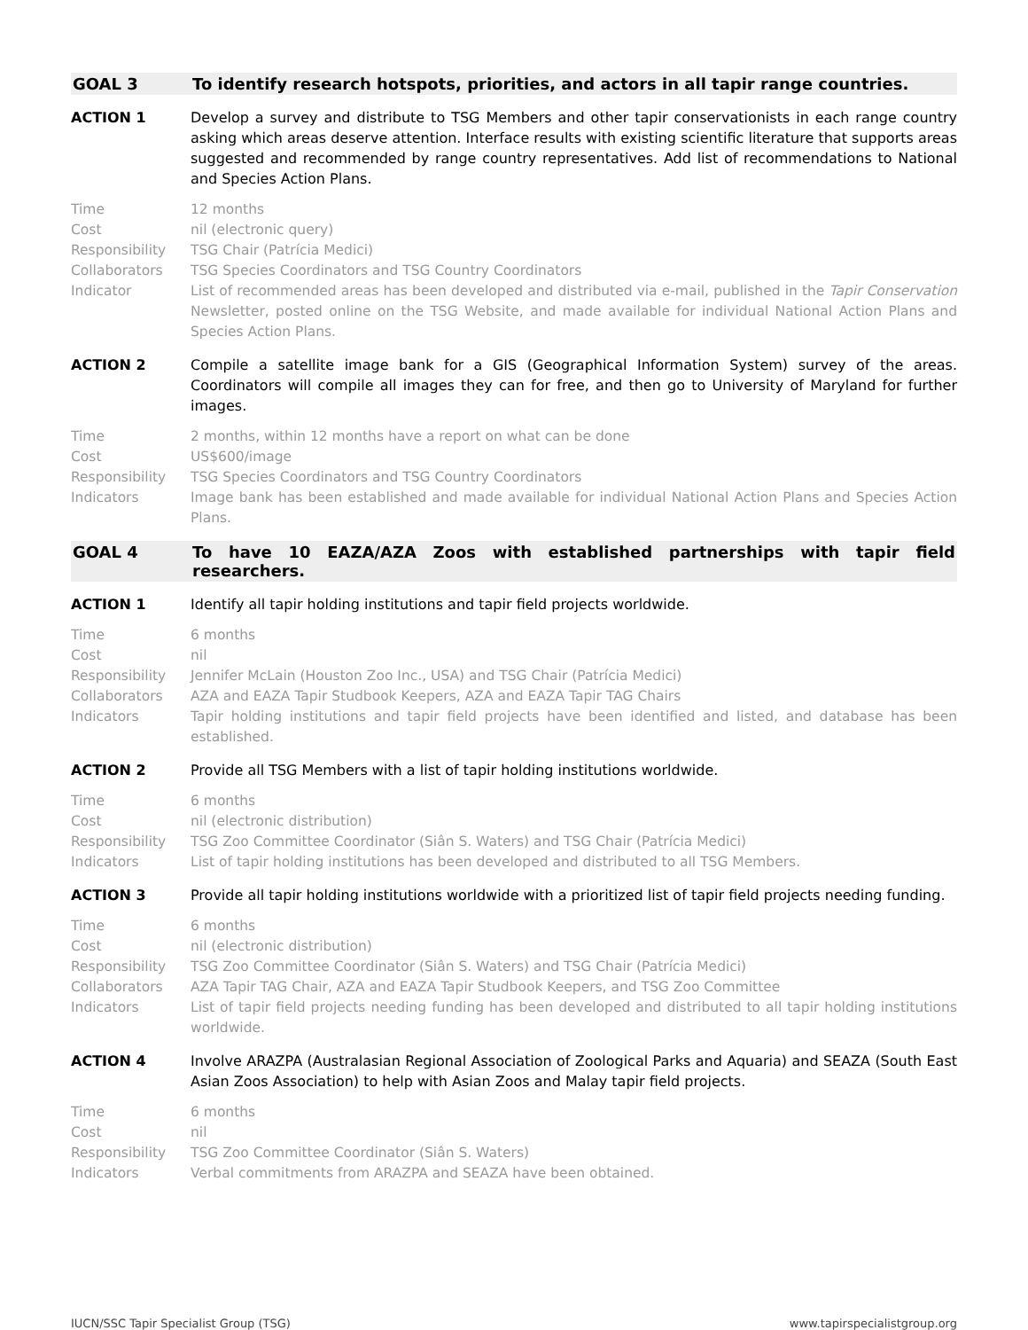GOAL 3 To identify research hotspots, priorities, and actors in all tapir range countries.
ACTION 1 Develop a survey and distribute to TSG Members and other tapir conservationists in each range country asking which areas deserve attention. Interface results with existing scientific literature that supports areas suggested and recommended by range country representatives. Add list of recommendations to National and Species Action Plans.
Time 12 months
Cost nil (electronic query)
Responsibility TSG Chair (Patrícia Medici)
Collaborators TSG Species Coordinators and TSG Country Coordinators
Indicator List of recommended areas has been developed and distributed via e-mail, published in the Tapir Conservation Newsletter, posted online on the TSG Website, and made available for individual National Action Plans and Species Action Plans.
ACTION 2 Compile a satellite image bank for a GIS (Geographical Information System) survey of the areas. Coordinators will compile all images they can for free, and then go to University of Maryland for further images.
Time 2 months, within 12 months have a report on what can be done
Cost US$600/image
Responsibility TSG Species Coordinators and TSG Country Coordinators
Indicators Image bank has been established and made available for individual National Action Plans and Species Action Plans.
GOAL 4 To have 10 EAZA/AZA Zoos with established partnerships with tapir field researchers.
ACTION 1 Identify all tapir holding institutions and tapir field projects worldwide.
Time 6 months
Cost nil
Responsibility Jennifer McLain (Houston Zoo Inc., USA) and TSG Chair (Patrícia Medici)
Collaborators AZA and EAZA Tapir Studbook Keepers, AZA and EAZA Tapir TAG Chairs
Indicators Tapir holding institutions and tapir field projects have been identified and listed, and database has been established.
ACTION 2 Provide all TSG Members with a list of tapir holding institutions worldwide.
Time 6 months
Cost nil (electronic distribution)
Responsibility TSG Zoo Committee Coordinator (Siân S. Waters) and TSG Chair (Patrícia Medici)
Indicators List of tapir holding institutions has been developed and distributed to all TSG Members.
ACTION 3 Provide all tapir holding institutions worldwide with a prioritized list of tapir field projects needing funding.
Time 6 months
Cost nil (electronic distribution)
Responsibility TSG Zoo Committee Coordinator (Siân S. Waters) and TSG Chair (Patrícia Medici)
Collaborators AZA Tapir TAG Chair, AZA and EAZA Tapir Studbook Keepers, and TSG Zoo Committee
Indicators List of tapir field projects needing funding has been developed and distributed to all tapir holding institutions worldwide.
ACTION 4 Involve ARAZPA (Australasian Regional Association of Zoological Parks and Aquaria) and SEAZA (South East Asian Zoos Association) to help with Asian Zoos and Malay tapir field projects.
Time 6 months
Cost nil
Responsibility TSG Zoo Committee Coordinator (Siân S. Waters)
Indicators Verbal commitments from ARAZPA and SEAZA have been obtained.
IUCN/SSC Tapir Specialist Group (TSG) www.tapirspecialistgroup.org